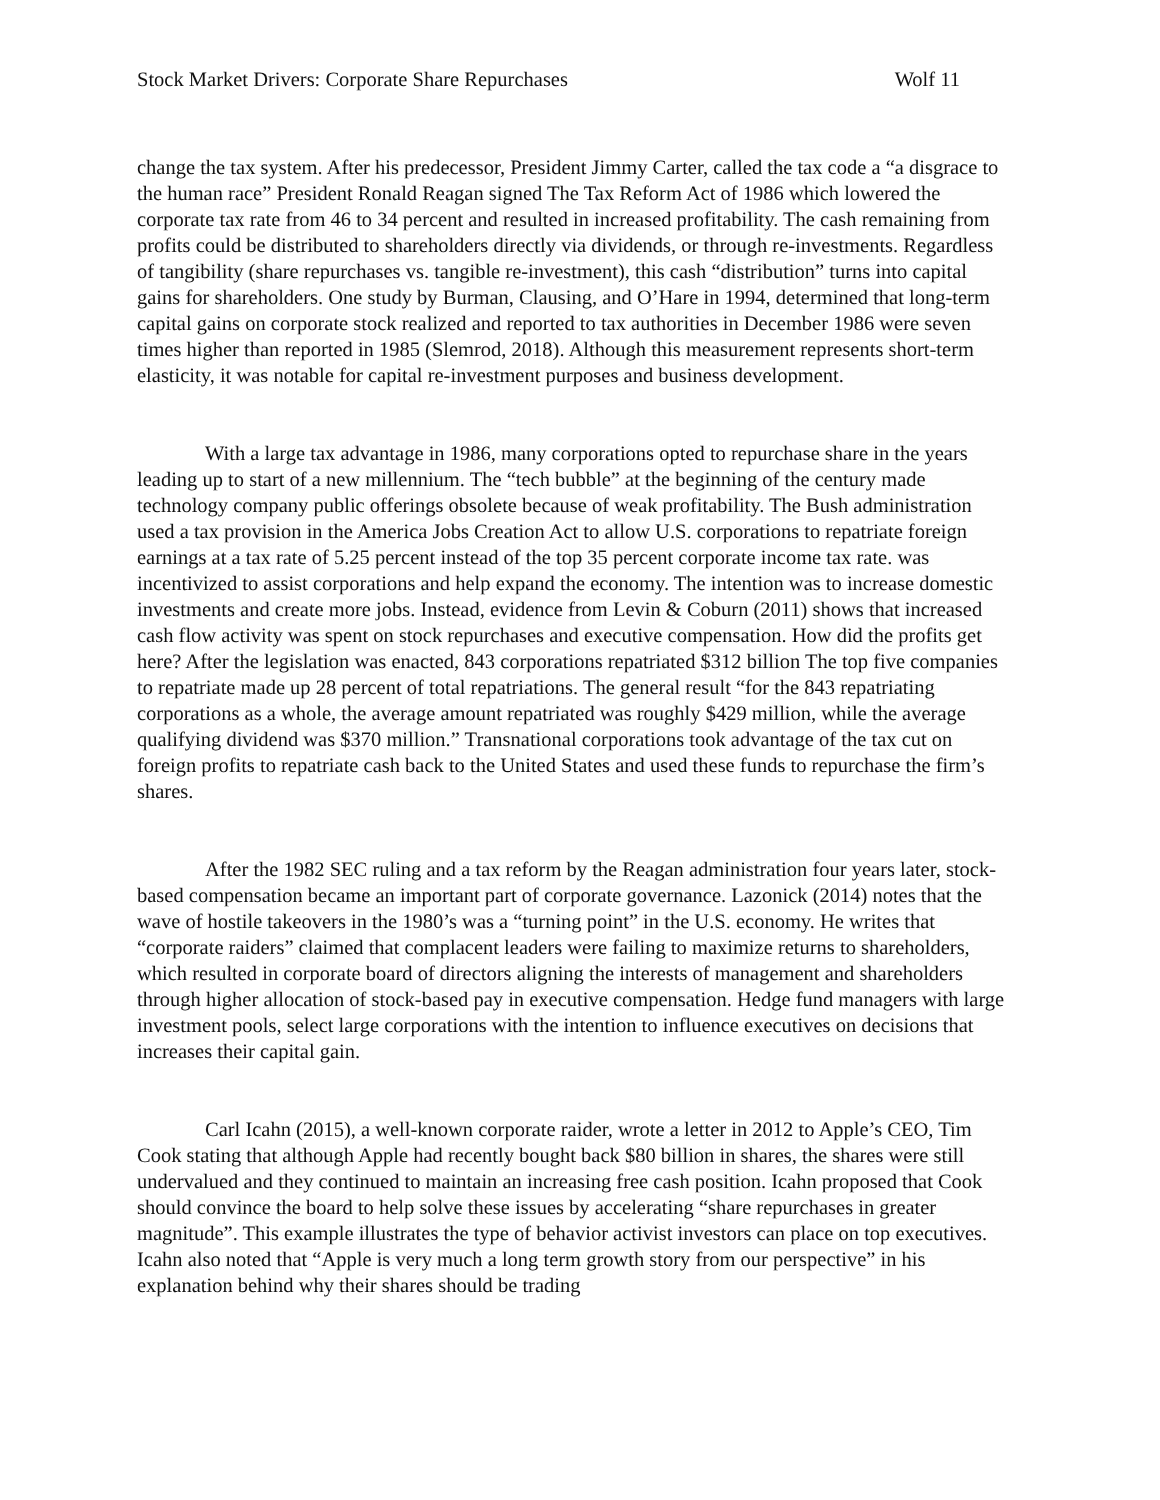Stock Market Drivers: Corporate Share Repurchases Wolf 11
change the tax system. After his predecessor, President Jimmy Carter, called the tax code a “a disgrace to the human race” President Ronald Reagan signed The Tax Reform Act of 1986 which lowered the corporate tax rate from 46 to 34 percent and resulted in increased profitability. The cash remaining from profits could be distributed to shareholders directly via dividends, or through re-investments. Regardless of tangibility (share repurchases vs. tangible re-investment), this cash “distribution” turns into capital gains for shareholders. One study by Burman, Clausing, and O’Hare in 1994, determined that long-term capital gains on corporate stock realized and reported to tax authorities in December 1986 were seven times higher than reported in 1985 (Slemrod, 2018). Although this measurement represents short-term elasticity, it was notable for capital re-investment purposes and business development.
With a large tax advantage in 1986, many corporations opted to repurchase share in the years leading up to start of a new millennium. The “tech bubble” at the beginning of the century made technology company public offerings obsolete because of weak profitability. The Bush administration used a tax provision in the America Jobs Creation Act to allow U.S. corporations to repatriate foreign earnings at a tax rate of 5.25 percent instead of the top 35 percent corporate income tax rate. was incentivized to assist corporations and help expand the economy. The intention was to increase domestic investments and create more jobs. Instead, evidence from Levin & Coburn (2011) shows that increased cash flow activity was spent on stock repurchases and executive compensation. How did the profits get here? After the legislation was enacted, 843 corporations repatriated $312 billion The top five companies to repatriate made up 28 percent of total repatriations. The general result “for the 843 repatriating corporations as a whole, the average amount repatriated was roughly $429 million, while the average qualifying dividend was $370 million.” Transnational corporations took advantage of the tax cut on foreign profits to repatriate cash back to the United States and used these funds to repurchase the firm’s shares.
After the 1982 SEC ruling and a tax reform by the Reagan administration four years later, stock-based compensation became an important part of corporate governance. Lazonick (2014) notes that the wave of hostile takeovers in the 1980’s was a “turning point” in the U.S. economy. He writes that “corporate raiders” claimed that complacent leaders were failing to maximize returns to shareholders, which resulted in corporate board of directors aligning the interests of management and shareholders through higher allocation of stock-based pay in executive compensation. Hedge fund managers with large investment pools, select large corporations with the intention to influence executives on decisions that increases their capital gain.
Carl Icahn (2015), a well-known corporate raider, wrote a letter in 2012 to Apple’s CEO, Tim Cook stating that although Apple had recently bought back $80 billion in shares, the shares were still undervalued and they continued to maintain an increasing free cash position. Icahn proposed that Cook should convince the board to help solve these issues by accelerating “share repurchases in greater magnitude”. This example illustrates the type of behavior activist investors can place on top executives. Icahn also noted that “Apple is very much a long term growth story from our perspective” in his explanation behind why their shares should be trading